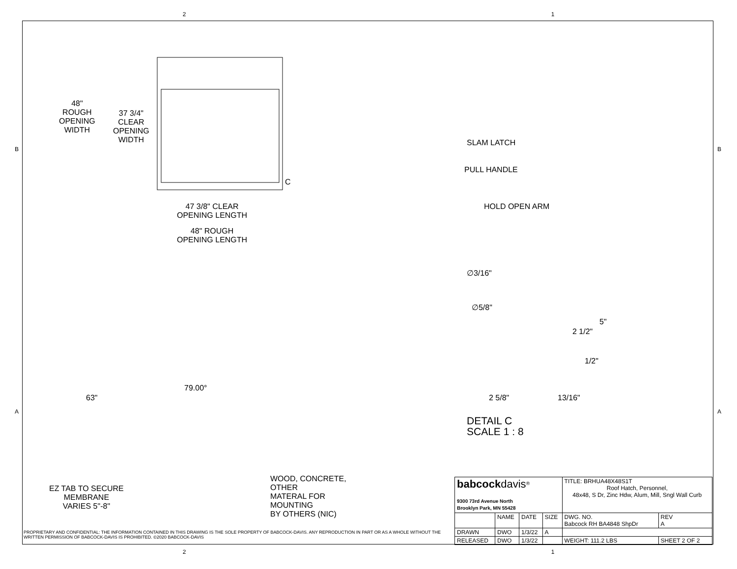2 1
48"
ROUGH
OPENING
WIDTH
37 3/4"
CLEAR
OPENING
WIDTH
C
47 3/8" CLEAR
OPENING LENGTH
48" ROUGH
OPENING LENGTH
63"
79.00°
EZ TAB TO SECURE
MEMBRANE
VARIES 5"-8"
WOOD, CONCRETE, OTHER
MATERAL FOR MOUNTING
BY OTHERS (NIC)
SLAM LATCH
PULL HANDLE
HOLD OPEN ARM
∅3/16"
∅5/8"
5"
2 1/2"
1/2"
2 5/8" 13/16"
DETAIL C
SCALE 1 : 8
PROPRIETARY AND CONFIDENTIAL: THE INFORMATION CONTAINED IN THIS DRAWING IS THE SOLE PROPERTY OF BABCOCK-DAVIS. ANY REPRODUCTION IN PART OR AS A WHOLE WITHOUT THE WRITTEN PERMISSION OF BABCOCK-DAVIS IS PROHIBITED. ©2020 BABCOCK-DAVIS
| babcock davis<sup>®</sup> 9300 73rd Avenue North Brooklyn Park, MN 55428 | | | | TITLE: BRHUA48X48S1T Roof Hatch, Personnel, 48x48, S Dr, Zinc Hdw, Alum, Mill, Sngl Wall Curb | | |
| | NAME | DATE | SIZE | DWG. NO. Babcock RH BA4848 ShpDr | | REV A |
| DRAWN | DWO | 1/3/22 | A | | | |
| RELEASED | DWO | 1/3/22 | | WEIGHT: 111.2 LBS | SHEET 2 OF 2 | |
B B
A A
2 1